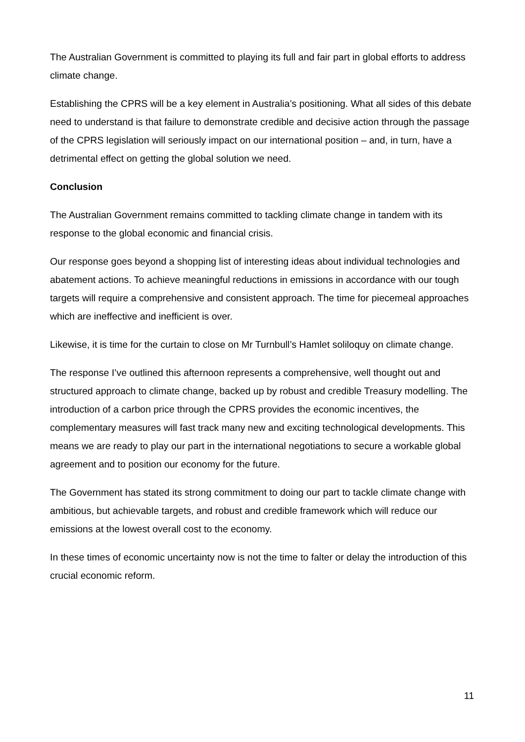The Australian Government is committed to playing its full and fair part in global efforts to address climate change.
Establishing the CPRS will be a key element in Australia’s positioning. What all sides of this debate need to understand is that failure to demonstrate credible and decisive action through the passage of the CPRS legislation will seriously impact on our international position – and, in turn, have a detrimental effect on getting the global solution we need.
Conclusion
The Australian Government remains committed to tackling climate change in tandem with its response to the global economic and financial crisis.
Our response goes beyond a shopping list of interesting ideas about individual technologies and abatement actions. To achieve meaningful reductions in emissions in accordance with our tough targets will require a comprehensive and consistent approach. The time for piecemeal approaches which are ineffective and inefficient is over.
Likewise, it is time for the curtain to close on Mr Turnbull’s Hamlet soliloquy on climate change.
The response I’ve outlined this afternoon represents a comprehensive, well thought out and structured approach to climate change, backed up by robust and credible Treasury modelling. The introduction of a carbon price through the CPRS provides the economic incentives, the complementary measures will fast track many new and exciting technological developments. This means we are ready to play our part in the international negotiations to secure a workable global agreement and to position our economy for the future.
The Government has stated its strong commitment to doing our part to tackle climate change with ambitious, but achievable targets, and robust and credible framework which will reduce our emissions at the lowest overall cost to the economy.
In these times of economic uncertainty now is not the time to falter or delay the introduction of this crucial economic reform.
11